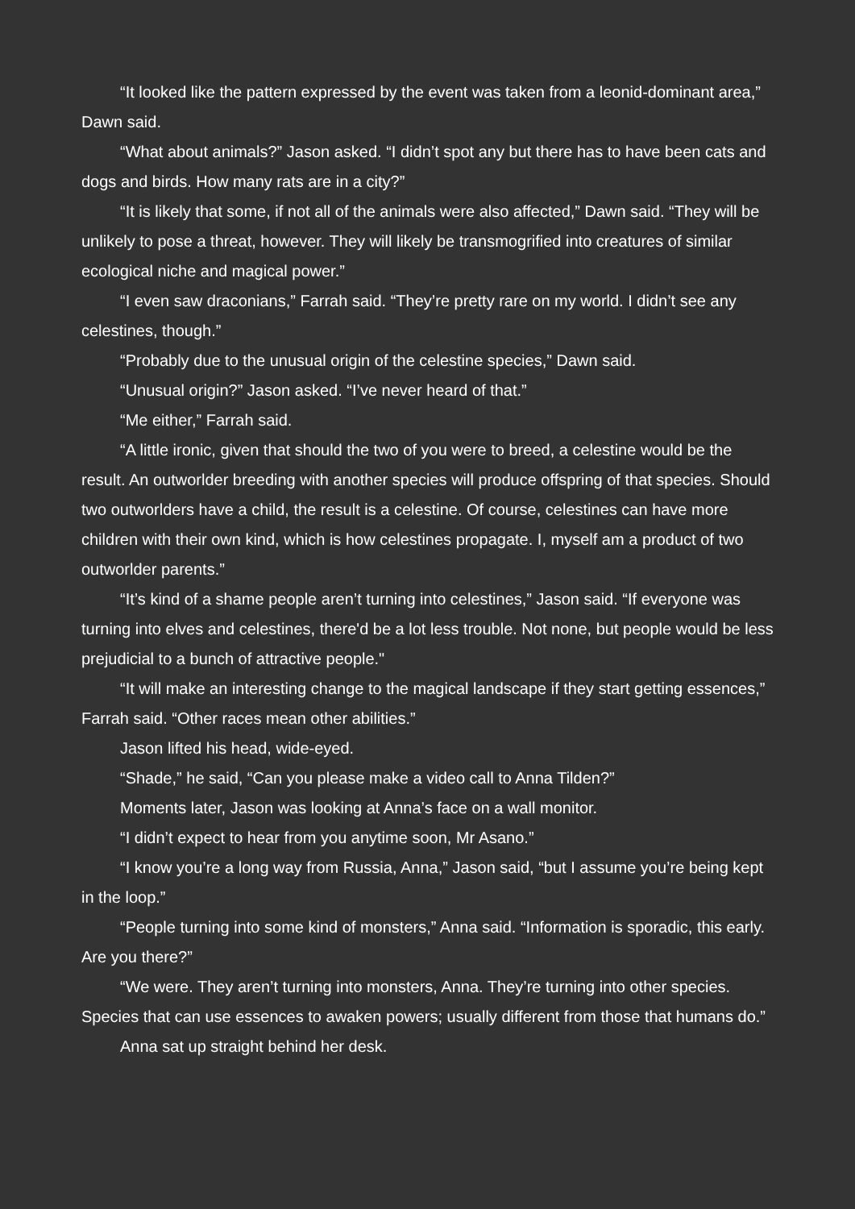“It looked like the pattern expressed by the event was taken from a leonid-dominant area,” Dawn said.
“What about animals?” Jason asked. “I didn’t spot any but there has to have been cats and dogs and birds. How many rats are in a city?”
“It is likely that some, if not all of the animals were also affected,” Dawn said. “They will be unlikely to pose a threat, however. They will likely be transmogrified into creatures of similar ecological niche and magical power.”
“I even saw draconians,” Farrah said. “They’re pretty rare on my world. I didn’t see any celestines, though.”
“Probably due to the unusual origin of the celestine species,” Dawn said.
“Unusual origin?” Jason asked. “I’ve never heard of that.”
“Me either,” Farrah said.
“A little ironic, given that should the two of you were to breed, a celestine would be the result. An outworlder breeding with another species will produce offspring of that species. Should two outworlders have a child, the result is a celestine. Of course, celestines can have more children with their own kind, which is how celestines propagate. I, myself am a product of two outworlder parents.”
“It’s kind of a shame people aren’t turning into celestines,” Jason said. “If everyone was turning into elves and celestines, there'd be a lot less trouble. Not none, but people would be less prejudicial to a bunch of attractive people."
“It will make an interesting change to the magical landscape if they start getting essences,” Farrah said. “Other races mean other abilities.”
Jason lifted his head, wide-eyed.
“Shade,” he said, “Can you please make a video call to Anna Tilden?”
Moments later, Jason was looking at Anna’s face on a wall monitor.
“I didn’t expect to hear from you anytime soon, Mr Asano.”
“I know you’re a long way from Russia, Anna,” Jason said, “but I assume you’re being kept in the loop.”
“People turning into some kind of monsters,” Anna said. “Information is sporadic, this early. Are you there?”
“We were. They aren’t turning into monsters, Anna. They’re turning into other species. Species that can use essences to awaken powers; usually different from those that humans do.”
Anna sat up straight behind her desk.